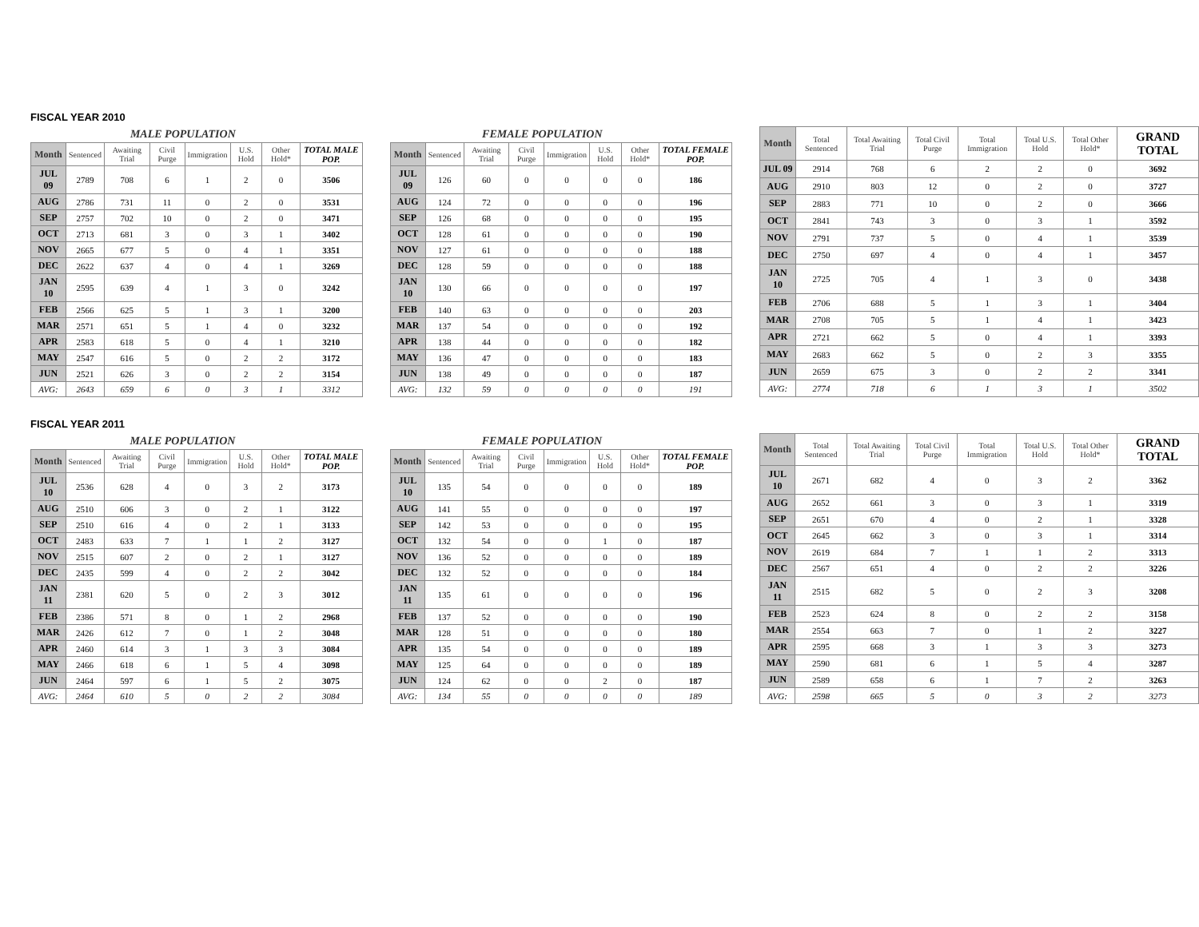FISCAL YEAR 2010
| | MALE POPULATION | | | | | | |
| --- | --- | --- | --- | --- | --- | --- | --- |
| Month | Sentenced | Awaiting Trial | Civil Purge | Immigration | U.S. Hold | Other Hold* | TOTAL MALE POP. |
| JUL 09 | 2789 | 708 | 6 | 1 | 2 | 0 | 3506 |
| AUG | 2786 | 731 | 11 | 0 | 2 | 0 | 3531 |
| SEP | 2757 | 702 | 10 | 0 | 2 | 0 | 3471 |
| OCT | 2713 | 681 | 3 | 0 | 3 | 1 | 3402 |
| NOV | 2665 | 677 | 5 | 0 | 4 | 1 | 3351 |
| DEC | 2622 | 637 | 4 | 0 | 4 | 1 | 3269 |
| JAN 10 | 2595 | 639 | 4 | 1 | 3 | 0 | 3242 |
| FEB | 2566 | 625 | 5 | 1 | 3 | 1 | 3200 |
| MAR | 2571 | 651 | 5 | 1 | 4 | 0 | 3232 |
| APR | 2583 | 618 | 5 | 0 | 4 | 1 | 3210 |
| MAY | 2547 | 616 | 5 | 0 | 2 | 2 | 3172 |
| JUN | 2521 | 626 | 3 | 0 | 2 | 2 | 3154 |
| AVG: | 2643 | 659 | 6 | 0 | 3 | 1 | 3312 |
| | FEMALE POPULATION | | | | | | |
| --- | --- | --- | --- | --- | --- | --- | --- |
| Month | Sentenced | Awaiting Trial | Civil Purge | Immigration | U.S. Hold | Other Hold* | TOTAL FEMALE POP. |
| JUL 09 | 126 | 60 | 0 | 0 | 0 | 0 | 186 |
| AUG | 124 | 72 | 0 | 0 | 0 | 0 | 196 |
| SEP | 126 | 68 | 0 | 0 | 0 | 0 | 195 |
| OCT | 128 | 61 | 0 | 0 | 0 | 0 | 190 |
| NOV | 127 | 61 | 0 | 0 | 0 | 0 | 188 |
| DEC | 128 | 59 | 0 | 0 | 0 | 0 | 188 |
| JAN 10 | 130 | 66 | 0 | 0 | 0 | 0 | 197 |
| FEB | 140 | 63 | 0 | 0 | 0 | 0 | 203 |
| MAR | 137 | 54 | 0 | 0 | 0 | 0 | 192 |
| APR | 138 | 44 | 0 | 0 | 0 | 0 | 182 |
| MAY | 136 | 47 | 0 | 0 | 0 | 0 | 183 |
| JUN | 138 | 49 | 0 | 0 | 0 | 0 | 187 |
| AVG: | 132 | 59 | 0 | 0 | 0 | 0 | 191 |
| Month | Total Sentenced | Total Awaiting Trial | Total Civil Purge | Total Immigration | Total U.S. Hold | Total Other Hold* | GRAND TOTAL |
| --- | --- | --- | --- | --- | --- | --- | --- |
| JUL 09 | 2914 | 768 | 6 | 2 | 2 | 0 | 3692 |
| AUG | 2910 | 803 | 12 | 0 | 2 | 0 | 3727 |
| SEP | 2883 | 771 | 10 | 0 | 2 | 0 | 3666 |
| OCT | 2841 | 743 | 3 | 0 | 3 | 1 | 3592 |
| NOV | 2791 | 737 | 5 | 0 | 4 | 1 | 3539 |
| DEC | 2750 | 697 | 4 | 0 | 4 | 1 | 3457 |
| JAN 10 | 2725 | 705 | 4 | 1 | 3 | 0 | 3438 |
| FEB | 2706 | 688 | 5 | 1 | 3 | 1 | 3404 |
| MAR | 2708 | 705 | 5 | 1 | 4 | 1 | 3423 |
| APR | 2721 | 662 | 5 | 0 | 4 | 1 | 3393 |
| MAY | 2683 | 662 | 5 | 0 | 2 | 3 | 3355 |
| JUN | 2659 | 675 | 3 | 0 | 2 | 2 | 3341 |
| AVG: | 2774 | 718 | 6 | 1 | 3 | 1 | 3502 |
FISCAL YEAR 2011
| | MALE POPULATION | | | | | | |
| --- | --- | --- | --- | --- | --- | --- | --- |
| Month | Sentenced | Awaiting Trial | Civil Purge | Immigration | U.S. Hold | Other Hold* | TOTAL MALE POP. |
| JUL 10 | 2536 | 628 | 4 | 0 | 3 | 2 | 3173 |
| AUG | 2510 | 606 | 3 | 0 | 2 | 1 | 3122 |
| SEP | 2510 | 616 | 4 | 0 | 2 | 1 | 3133 |
| OCT | 2483 | 633 | 7 | 1 | 1 | 2 | 3127 |
| NOV | 2515 | 607 | 2 | 0 | 2 | 1 | 3127 |
| DEC | 2435 | 599 | 4 | 0 | 2 | 2 | 3042 |
| JAN 11 | 2381 | 620 | 5 | 0 | 2 | 3 | 3012 |
| FEB | 2386 | 571 | 8 | 0 | 1 | 2 | 2968 |
| MAR | 2426 | 612 | 7 | 0 | 1 | 2 | 3048 |
| APR | 2460 | 614 | 3 | 1 | 3 | 3 | 3084 |
| MAY | 2466 | 618 | 6 | 1 | 5 | 4 | 3098 |
| JUN | 2464 | 597 | 6 | 1 | 5 | 2 | 3075 |
| AVG: | 2464 | 610 | 5 | 0 | 2 | 2 | 3084 |
| | FEMALE POPULATION | | | | | | |
| --- | --- | --- | --- | --- | --- | --- | --- |
| Month | Sentenced | Awaiting Trial | Civil Purge | Immigration | U.S. Hold | Other Hold* | TOTAL FEMALE POP. |
| JUL 10 | 135 | 54 | 0 | 0 | 0 | 0 | 189 |
| AUG | 141 | 55 | 0 | 0 | 0 | 0 | 197 |
| SEP | 142 | 53 | 0 | 0 | 0 | 0 | 195 |
| OCT | 132 | 54 | 0 | 0 | 1 | 0 | 187 |
| NOV | 136 | 52 | 0 | 0 | 0 | 0 | 189 |
| DEC | 132 | 52 | 0 | 0 | 0 | 0 | 184 |
| JAN 11 | 135 | 61 | 0 | 0 | 0 | 0 | 196 |
| FEB | 137 | 52 | 0 | 0 | 0 | 0 | 190 |
| MAR | 128 | 51 | 0 | 0 | 0 | 0 | 180 |
| APR | 135 | 54 | 0 | 0 | 0 | 0 | 189 |
| MAY | 125 | 64 | 0 | 0 | 0 | 0 | 189 |
| JUN | 124 | 62 | 0 | 0 | 2 | 0 | 187 |
| AVG: | 134 | 55 | 0 | 0 | 0 | 0 | 189 |
| Month | Total Sentenced | Total Awaiting Trial | Total Civil Purge | Total Immigration | Total U.S. Hold | Total Other Hold* | GRAND TOTAL |
| --- | --- | --- | --- | --- | --- | --- | --- |
| JUL 10 | 2671 | 682 | 4 | 0 | 3 | 2 | 3362 |
| AUG | 2652 | 661 | 3 | 0 | 3 | 1 | 3319 |
| SEP | 2651 | 670 | 4 | 0 | 2 | 1 | 3328 |
| OCT | 2645 | 662 | 3 | 0 | 3 | 1 | 3314 |
| NOV | 2619 | 684 | 7 | 1 | 1 | 2 | 3313 |
| DEC | 2567 | 651 | 4 | 0 | 2 | 2 | 3226 |
| JAN 11 | 2515 | 682 | 5 | 0 | 2 | 3 | 3208 |
| FEB | 2523 | 624 | 8 | 0 | 2 | 2 | 3158 |
| MAR | 2554 | 663 | 7 | 0 | 1 | 2 | 3227 |
| APR | 2595 | 668 | 3 | 1 | 3 | 3 | 3273 |
| MAY | 2590 | 681 | 6 | 1 | 5 | 4 | 3287 |
| JUN | 2589 | 658 | 6 | 1 | 7 | 2 | 3263 |
| AVG: | 2598 | 665 | 5 | 0 | 3 | 2 | 3273 |